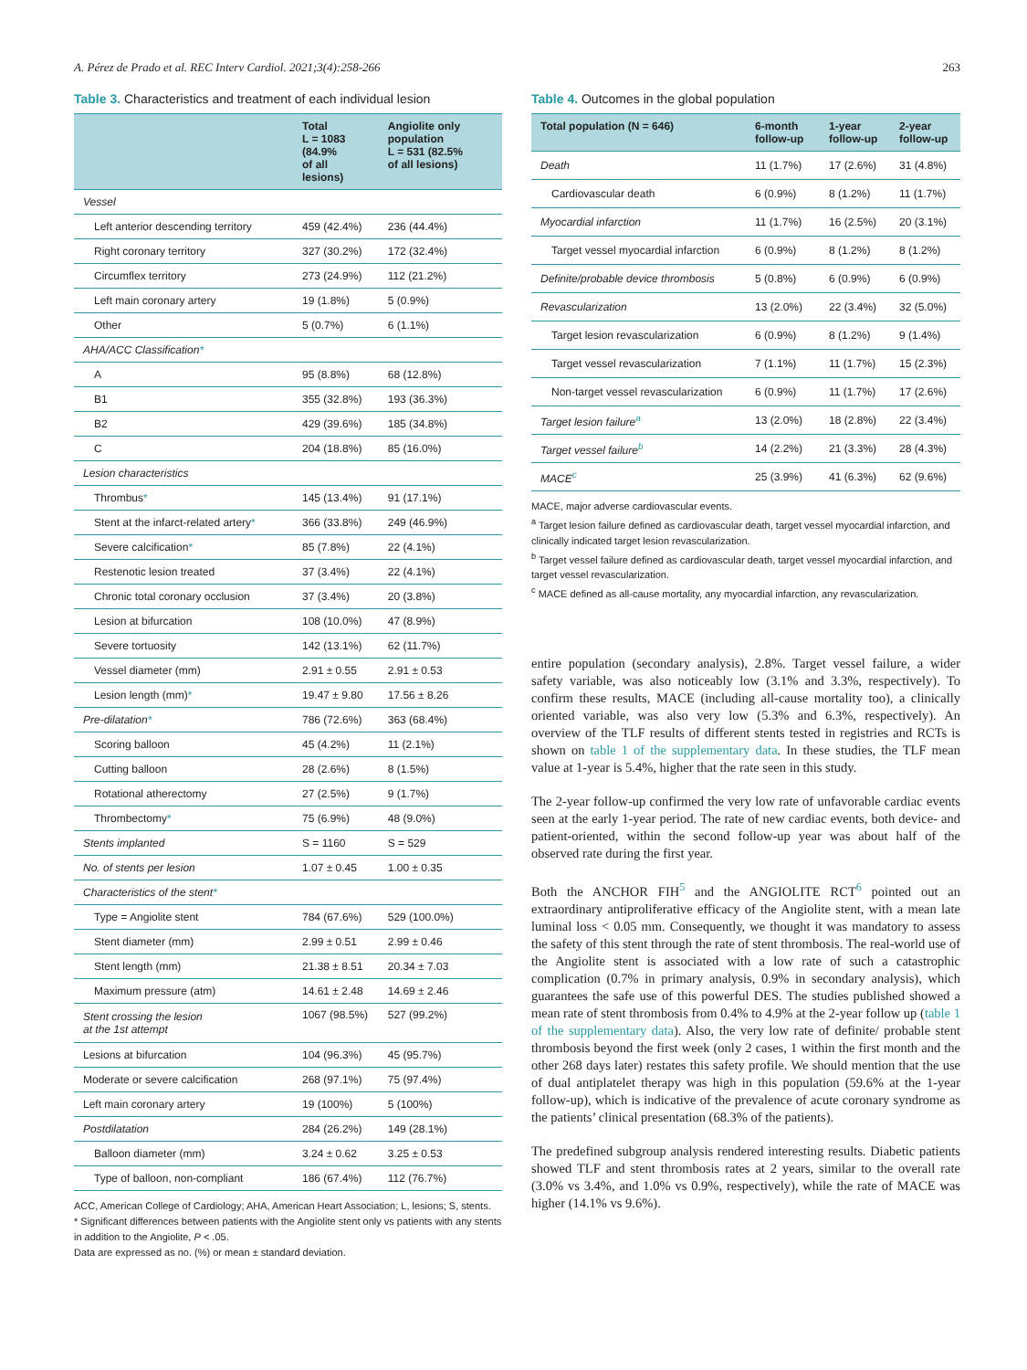A. Pérez de Prado et al. REC Interv Cardiol. 2021;3(4):258-266 263
Table 3. Characteristics and treatment of each individual lesion
| | Total L = 1083 (84.9% of all lesions) | Angiolite only population L = 531 (82.5% of all lesions) |
| --- | --- | --- |
| Vessel | | |
| Left anterior descending territory | 459 (42.4%) | 236 (44.4%) |
| Right coronary territory | 327 (30.2%) | 172 (32.4%) |
| Circumflex territory | 273 (24.9%) | 112 (21.2%) |
| Left main coronary artery | 19 (1.8%) | 5 (0.9%) |
| Other | 5 (0.7%) | 6 (1.1%) |
| AHA/ACC Classification * | | |
| A | 95 (8.8%) | 68 (12.8%) |
| B1 | 355 (32.8%) | 193 (36.3%) |
| B2 | 429 (39.6%) | 185 (34.8%) |
| C | 204 (18.8%) | 85 (16.0%) |
| Lesion characteristics | | |
| Thrombus * | 145 (13.4%) | 91 (17.1%) |
| Stent at the infarct-related artery * | 366 (33.8%) | 249 (46.9%) |
| Severe calcification * | 85 (7.8%) | 22 (4.1%) |
| Restenotic lesion treated | 37 (3.4%) | 22 (4.1%) |
| Chronic total coronary occlusion | 37 (3.4%) | 20 (3.8%) |
| Lesion at bifurcation | 108 (10.0%) | 47 (8.9%) |
| Severe tortuosity | 142 (13.1%) | 62 (11.7%) |
| Vessel diameter (mm) | 2.91 ± 0.55 | 2.91 ± 0.53 |
| Lesion length (mm) * | 19.47 ± 9.80 | 17.56 ± 8.26 |
| Pre-dilatation * | 786 (72.6%) | 363 (68.4%) |
| Scoring balloon | 45 (4.2%) | 11 (2.1%) |
| Cutting balloon | 28 (2.6%) | 8 (1.5%) |
| Rotational atherectomy | 27 (2.5%) | 9 (1.7%) |
| Thrombectomy * | 75 (6.9%) | 48 (9.0%) |
| Stents implanted | S = 1160 | S = 529 |
| No. of stents per lesion | 1.07 ± 0.45 | 1.00 ± 0.35 |
| Characteristics of the stent * | | |
| Type = Angiolite stent | 784 (67.6%) | 529 (100.0%) |
| Stent diameter (mm) | 2.99 ± 0.51 | 2.99 ± 0.46 |
| Stent length (mm) | 21.38 ± 8.51 | 20.34 ± 7.03 |
| Maximum pressure (atm) | 14.61 ± 2.48 | 14.69 ± 2.46 |
| Stent crossing the lesion at the 1st attempt | 1067 (98.5%) | 527 (99.2%) |
| Lesions at bifurcation | 104 (96.3%) | 45 (95.7%) |
| Moderate or severe calcification | 268 (97.1%) | 75 (97.4%) |
| Left main coronary artery | 19 (100%) | 5 (100%) |
| Postdilatation | 284 (26.2%) | 149 (28.1%) |
| Balloon diameter (mm) | 3.24 ± 0.62 | 3.25 ± 0.53 |
| Type of balloon, non-compliant | 186 (67.4%) | 112 (76.7%) |
ACC, American College of Cardiology; AHA, American Heart Association; L, lesions; S, stents.
* Significant differences between patients with the Angiolite stent only vs patients with any stents in addition to the Angiolite, P < .05.
Data are expressed as no. (%) or mean ± standard deviation.
Table 4. Outcomes in the global population
| Total population (N = 646) | 6-month follow-up | 1-year follow-up | 2-year follow-up |
| --- | --- | --- | --- |
| Death | 11 (1.7%) | 17 (2.6%) | 31 (4.8%) |
| Cardiovascular death | 6 (0.9%) | 8 (1.2%) | 11 (1.7%) |
| Myocardial infarction | 11 (1.7%) | 16 (2.5%) | 20 (3.1%) |
| Target vessel myocardial infarction | 6 (0.9%) | 8 (1.2%) | 8 (1.2%) |
| Definite/probable device thrombosis | 5 (0.8%) | 6 (0.9%) | 6 (0.9%) |
| Revascularization | 13 (2.0%) | 22 (3.4%) | 32 (5.0%) |
| Target lesion revascularization | 6 (0.9%) | 8 (1.2%) | 9 (1.4%) |
| Target vessel revascularization | 7 (1.1%) | 11 (1.7%) | 15 (2.3%) |
| Non-target vessel revascularization | 6 (0.9%) | 11 (1.7%) | 17 (2.6%) |
| Target lesion failure<sup>a</sup> | 13 (2.0%) | 18 (2.8%) | 22 (3.4%) |
| Target vessel failure<sup>b</sup> | 14 (2.2%) | 21 (3.3%) | 28 (4.3%) |
| MACE<sup>c</sup> | 25 (3.9%) | 41 (6.3%) | 62 (9.6%) |
MACE, major adverse cardiovascular events.
<sup>a</sup> Target lesion failure defined as cardiovascular death, target vessel myocardial infarction, and clinically indicated target lesion revascularization.
<sup>b</sup> Target vessel failure defined as cardiovascular death, target vessel myocardial infarction, and target vessel revascularization.
<sup>c</sup> MACE defined as all-cause mortality, any myocardial infarction, any revascularization.
entire population (secondary analysis), 2.8%. Target vessel failure, a wider safety variable, was also noticeably low (3.1% and 3.3%, respectively). To confirm these results, MACE (including all-cause mortality too), a clinically oriented variable, was also very low (5.3% and 6.3%, respectively). An overview of the TLF results of different stents tested in registries and RCTs is shown on table 1 of the supplementary data. In these studies, the TLF mean value at 1-year is 5.4%, higher that the rate seen in this study.
The 2-year follow-up confirmed the very low rate of unfavorable cardiac events seen at the early 1-year period. The rate of new cardiac events, both device- and patient-oriented, within the second follow-up year was about half of the observed rate during the first year.
Both the ANCHOR FIH<sup>5</sup> and the ANGIOLITE RCT<sup>6</sup> pointed out an extraordinary antiproliferative efficacy of the Angiolite stent, with a mean late luminal loss < 0.05 mm. Consequently, we thought it was mandatory to assess the safety of this stent through the rate of stent thrombosis. The real-world use of the Angiolite stent is associated with a low rate of such a catastrophic complication (0.7% in primary analysis, 0.9% in secondary analysis), which guarantees the safe use of this powerful DES. The studies published showed a mean rate of stent thrombosis from 0.4% to 4.9% at the 2-year follow up (table 1 of the supplementary data). Also, the very low rate of definite/ probable stent thrombosis beyond the first week (only 2 cases, 1 within the first month and the other 268 days later) restates this safety profile. We should mention that the use of dual antiplatelet therapy was high in this population (59.6% at the 1-year follow-up), which is indicative of the prevalence of acute coronary syndrome as the patients’ clinical presentation (68.3% of the patients).
The predefined subgroup analysis rendered interesting results. Diabetic patients showed TLF and stent thrombosis rates at 2 years, similar to the overall rate (3.0% vs 3.4%, and 1.0% vs 0.9%, respectively), while the rate of MACE was higher (14.1% vs 9.6%).